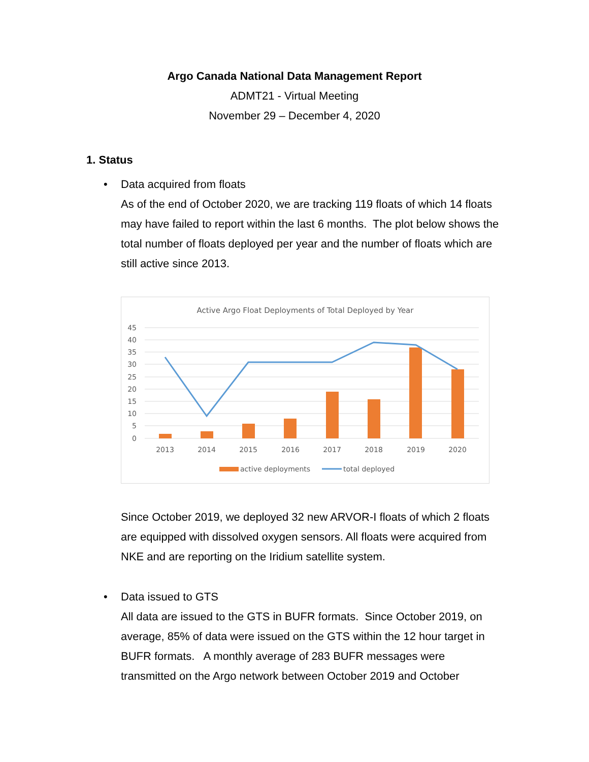Argo Canada National Data Management Report
ADMT21 - Virtual Meeting
November 29 – December 4, 2020
1. Status
•
Data acquired from floats
As of the end of October 2020, we are tracking 119 floats of which 14 floats may have failed to report within the last 6 months. The plot below shows the total number of floats deployed per year and the number of floats which are still active since 2013.
Active Argo Float Deployments of Total Deployed by Year
45
40
35
30
25
20
15
10
5
0
2013
2014
2015
2016
2017
2018
2019
2020
active deployments
total deployed
Since October 2019, we deployed 32 new ARVOR-I floats of which 2 floats are equipped with dissolved oxygen sensors. All floats were acquired from NKE and are reporting on the Iridium satellite system.
•
Data issued to GTS
All data are issued to the GTS in BUFR formats. Since October 2019, on average, 85% of data were issued on the GTS within the 12 hour target in BUFR formats. A monthly average of 283 BUFR messages were transmitted on the Argo network between October 2019 and October